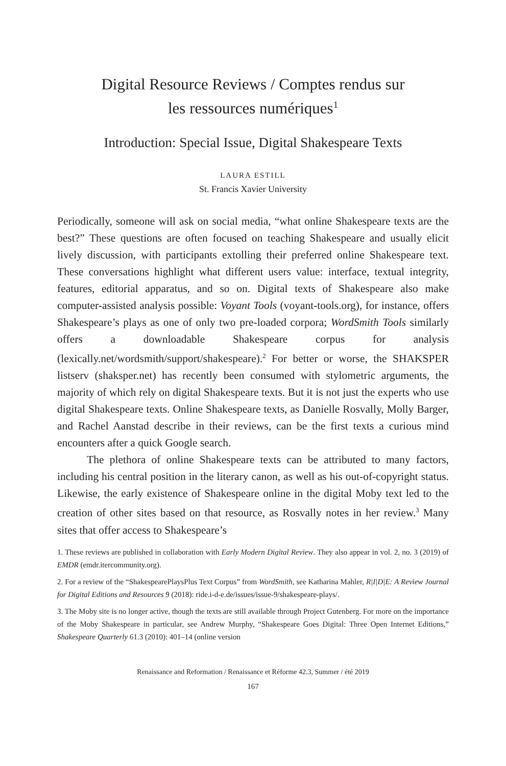Digital Resource Reviews / Comptes rendus sur
les ressources numériques<sup>1</sup>
Introduction: Special Issue, Digital Shakespeare Texts
LAURA ESTILL
St. Francis Xavier University
Periodically, someone will ask on social media, “what online Shakespeare texts are the best?” These questions are often focused on teaching Shakespeare and usually elicit lively discussion, with participants extolling their preferred online Shakespeare text. These conversations highlight what different users value: interface, textual integrity, features, editorial apparatus, and so on. Digital texts of Shakespeare also make computer-assisted analysis possible: Voyant Tools (voyant-tools.org), for instance, offers Shakespeare’s plays as one of only two pre-loaded corpora; WordSmith Tools similarly offers a downloadable Shakespeare corpus for analysis (lexically.net/wordsmith/support/shakespeare).<sup>2</sup> For better or worse, the SHAKSPER listserv (shaksper.net) has recently been consumed with stylometric arguments, the majority of which rely on digital Shakespeare texts. But it is not just the experts who use digital Shakespeare texts. Online Shakespeare texts, as Danielle Rosvally, Molly Barger, and Rachel Aanstad describe in their reviews, can be the first texts a curious mind encounters after a quick Google search.
The plethora of online Shakespeare texts can be attributed to many factors, including his central position in the literary canon, as well as his out-of-copyright status. Likewise, the early existence of Shakespeare online in the digital Moby text led to the creation of other sites based on that resource, as Rosvally notes in her review.<sup>3</sup> Many sites that offer access to Shakespeare’s
1. These reviews are published in collaboration with Early Modern Digital Review. They also appear in vol. 2, no. 3 (2019) of EMDR (emdr.itercommunity.org).
2. For a review of the “ShakespearePlaysPlus Text Corpus” from WordSmith, see Katharina Mahler, R|I|D|E: A Review Journal for Digital Editions and Resources 9 (2018): ride.i-d-e.de/issues/issue-9/shakespeare-plays/.
3. The Moby site is no longer active, though the texts are still available through Project Gutenberg. For more on the importance of the Moby Shakespeare in particular, see Andrew Murphy, “Shakespeare Goes Digital: Three Open Internet Editions,” Shakespeare Quarterly 61.3 (2010): 401–14 (online version
Renaissance and Reformation / Renaissance et Réforme 42.3, Summer / été 2019
167